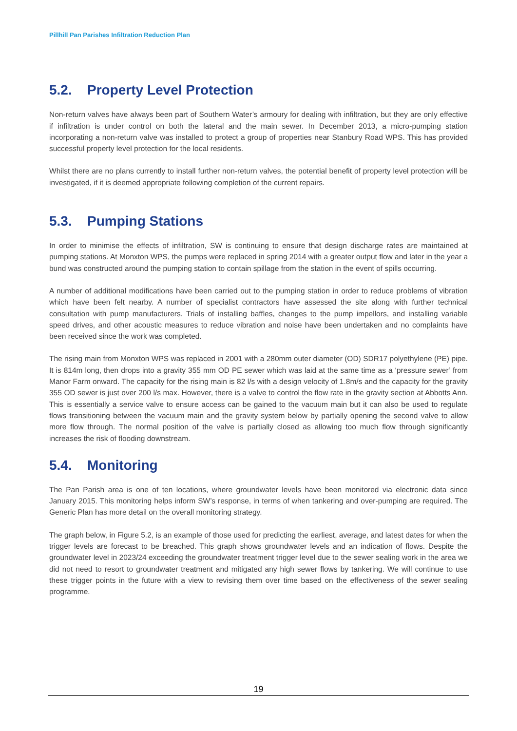Pillhill Pan Parishes Infiltration Reduction Plan
5.2. Property Level Protection
Non-return valves have always been part of Southern Water’s armoury for dealing with infiltration, but they are only effective if infiltration is under control on both the lateral and the main sewer. In December 2013, a micro-pumping station incorporating a non-return valve was installed to protect a group of properties near Stanbury Road WPS. This has provided successful property level protection for the local residents.
Whilst there are no plans currently to install further non-return valves, the potential benefit of property level protection will be investigated, if it is deemed appropriate following completion of the current repairs.
5.3. Pumping Stations
In order to minimise the effects of infiltration, SW is continuing to ensure that design discharge rates are maintained at pumping stations. At Monxton WPS, the pumps were replaced in spring 2014 with a greater output flow and later in the year a bund was constructed around the pumping station to contain spillage from the station in the event of spills occurring.
A number of additional modifications have been carried out to the pumping station in order to reduce problems of vibration which have been felt nearby. A number of specialist contractors have assessed the site along with further technical consultation with pump manufacturers. Trials of installing baffles, changes to the pump impellors, and installing variable speed drives, and other acoustic measures to reduce vibration and noise have been undertaken and no complaints have been received since the work was completed.
The rising main from Monxton WPS was replaced in 2001 with a 280mm outer diameter (OD) SDR17 polyethylene (PE) pipe. It is 814m long, then drops into a gravity 355 mm OD PE sewer which was laid at the same time as a ‘pressure sewer’ from Manor Farm onward. The capacity for the rising main is 82 l/s with a design velocity of 1.8m/s and the capacity for the gravity 355 OD sewer is just over 200 l/s max. However, there is a valve to control the flow rate in the gravity section at Abbotts Ann. This is essentially a service valve to ensure access can be gained to the vacuum main but it can also be used to regulate flows transitioning between the vacuum main and the gravity system below by partially opening the second valve to allow more flow through. The normal position of the valve is partially closed as allowing too much flow through significantly increases the risk of flooding downstream.
5.4. Monitoring
The Pan Parish area is one of ten locations, where groundwater levels have been monitored via electronic data since January 2015. This monitoring helps inform SW’s response, in terms of when tankering and over-pumping are required. The Generic Plan has more detail on the overall monitoring strategy.
The graph below, in Figure 5.2, is an example of those used for predicting the earliest, average, and latest dates for when the trigger levels are forecast to be breached. This graph shows groundwater levels and an indication of flows. Despite the groundwater level in 2023/24 exceeding the groundwater treatment trigger level due to the sewer sealing work in the area we did not need to resort to groundwater treatment and mitigated any high sewer flows by tankering. We will continue to use these trigger points in the future with a view to revising them over time based on the effectiveness of the sewer sealing programme.
19